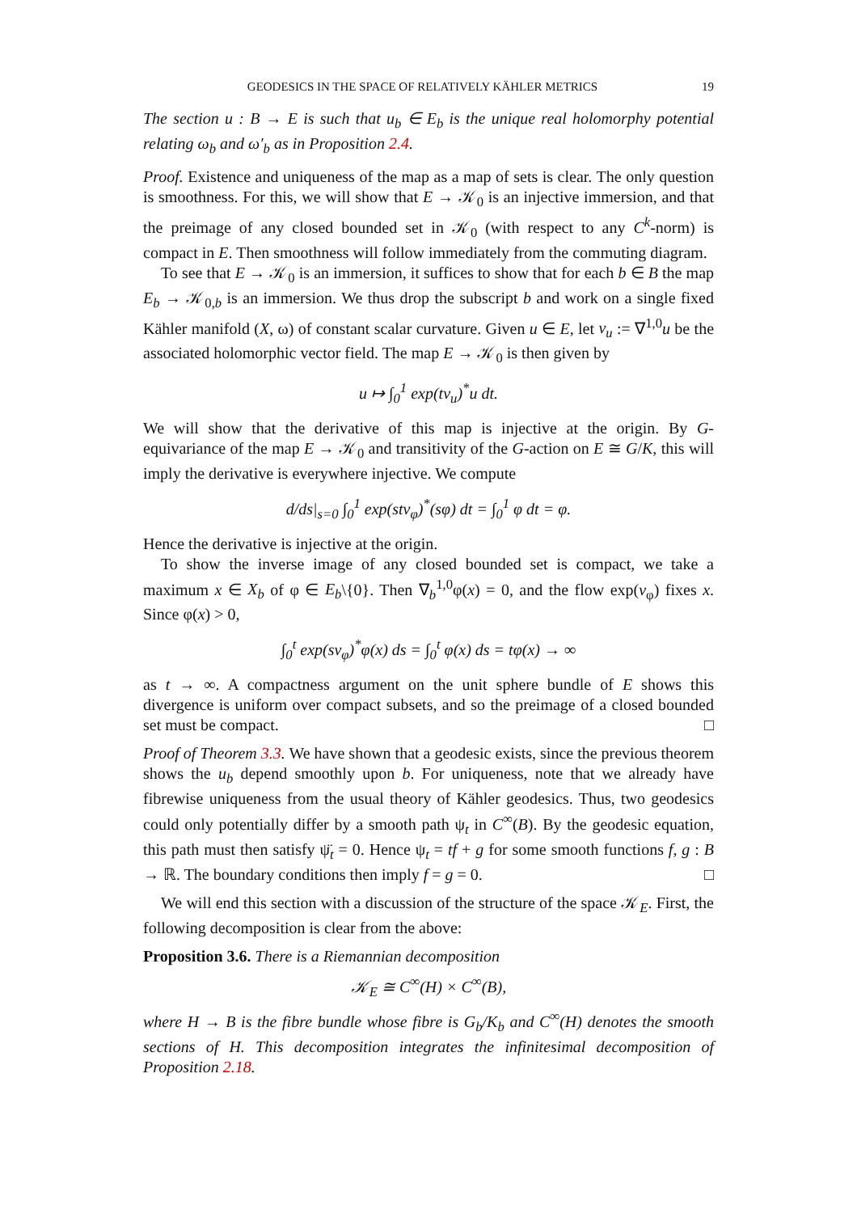GEODESICS IN THE SPACE OF RELATIVELY KÄHLER METRICS 19
The section u : B → E is such that u<sub>b</sub> ∈ E<sub>b</sub> is the unique real holomorphy potential relating ω<sub>b</sub> and ω′<sub>b</sub> as in Proposition 2.4.
Proof. Existence and uniqueness of the map as a map of sets is clear. The only question is smoothness. For this, we will show that E → 𝒦<sub>0</sub> is an injective immersion, and that the preimage of any closed bounded set in 𝒦<sub>0</sub> (with respect to any C<sup>k</sup>-norm) is compact in E. Then smoothness will follow immediately from the commuting diagram.
To see that E → 𝒦<sub>0</sub> is an immersion, it suffices to show that for each b ∈ B the map E<sub>b</sub> → 𝒦<sub>0,b</sub> is an immersion. We thus drop the subscript b and work on a single fixed Kähler manifold (X, ω) of constant scalar curvature. Given u ∈ E, let v<sub>u</sub> := ∇<sup>1,0</sup>u be the associated holomorphic vector field. The map E → 𝒦<sub>0</sub> is then given by
u ↦ ∫<sub>0</sub><sup>1</sup> exp(tv<sub>u</sub>)<sup>*</sup>u dt.
We will show that the derivative of this map is injective at the origin. By G-equivariance of the map E → 𝒦<sub>0</sub> and transitivity of the G-action on E ≅ G/K, this will imply the derivative is everywhere injective. We compute
d/ds|<sub>s=0</sub> ∫<sub>0</sub><sup>1</sup> exp(stv<sub>φ</sub>)<sup>*</sup>(sφ) dt = ∫<sub>0</sub><sup>1</sup> φ dt = φ.
Hence the derivative is injective at the origin.
To show the inverse image of any closed bounded set is compact, we take a maximum x ∈ X<sub>b</sub> of φ ∈ E<sub>b</sub>\{0}. Then ∇<sub>b</sub><sup>1,0</sup>φ(x) = 0, and the flow exp(v<sub>φ</sub>) fixes x. Since φ(x) > 0,
∫<sub>0</sub><sup>t</sup> exp(sv<sub>φ</sub>)<sup>*</sup>φ(x) ds = ∫<sub>0</sub><sup>t</sup> φ(x) ds = tφ(x) → ∞
as t → ∞. A compactness argument on the unit sphere bundle of E shows this divergence is uniform over compact subsets, and so the preimage of a closed bounded set must be compact. □
Proof of Theorem 3.3. We have shown that a geodesic exists, since the previous theorem shows the u<sub>b</sub> depend smoothly upon b. For uniqueness, note that we already have fibrewise uniqueness from the usual theory of Kähler geodesics. Thus, two geodesics could only potentially differ by a smooth path ψ<sub>t</sub> in C<sup>∞</sup>(B). By the geodesic equation, this path must then satisfy ψ̈<sub>t</sub> = 0. Hence ψ<sub>t</sub> = tf + g for some smooth functions f, g : B → ℝ. The boundary conditions then imply f = g = 0. □
We will end this section with a discussion of the structure of the space 𝒦<sub>E</sub>. First, the following decomposition is clear from the above:
Proposition 3.6. There is a Riemannian decomposition
𝒦<sub>E</sub> ≅ C<sup>∞</sup>(H) × C<sup>∞</sup>(B),
where H → B is the fibre bundle whose fibre is G<sub>b</sub>/K<sub>b</sub> and C<sup>∞</sup>(H) denotes the smooth sections of H. This decomposition integrates the infinitesimal decomposition of Proposition 2.18.